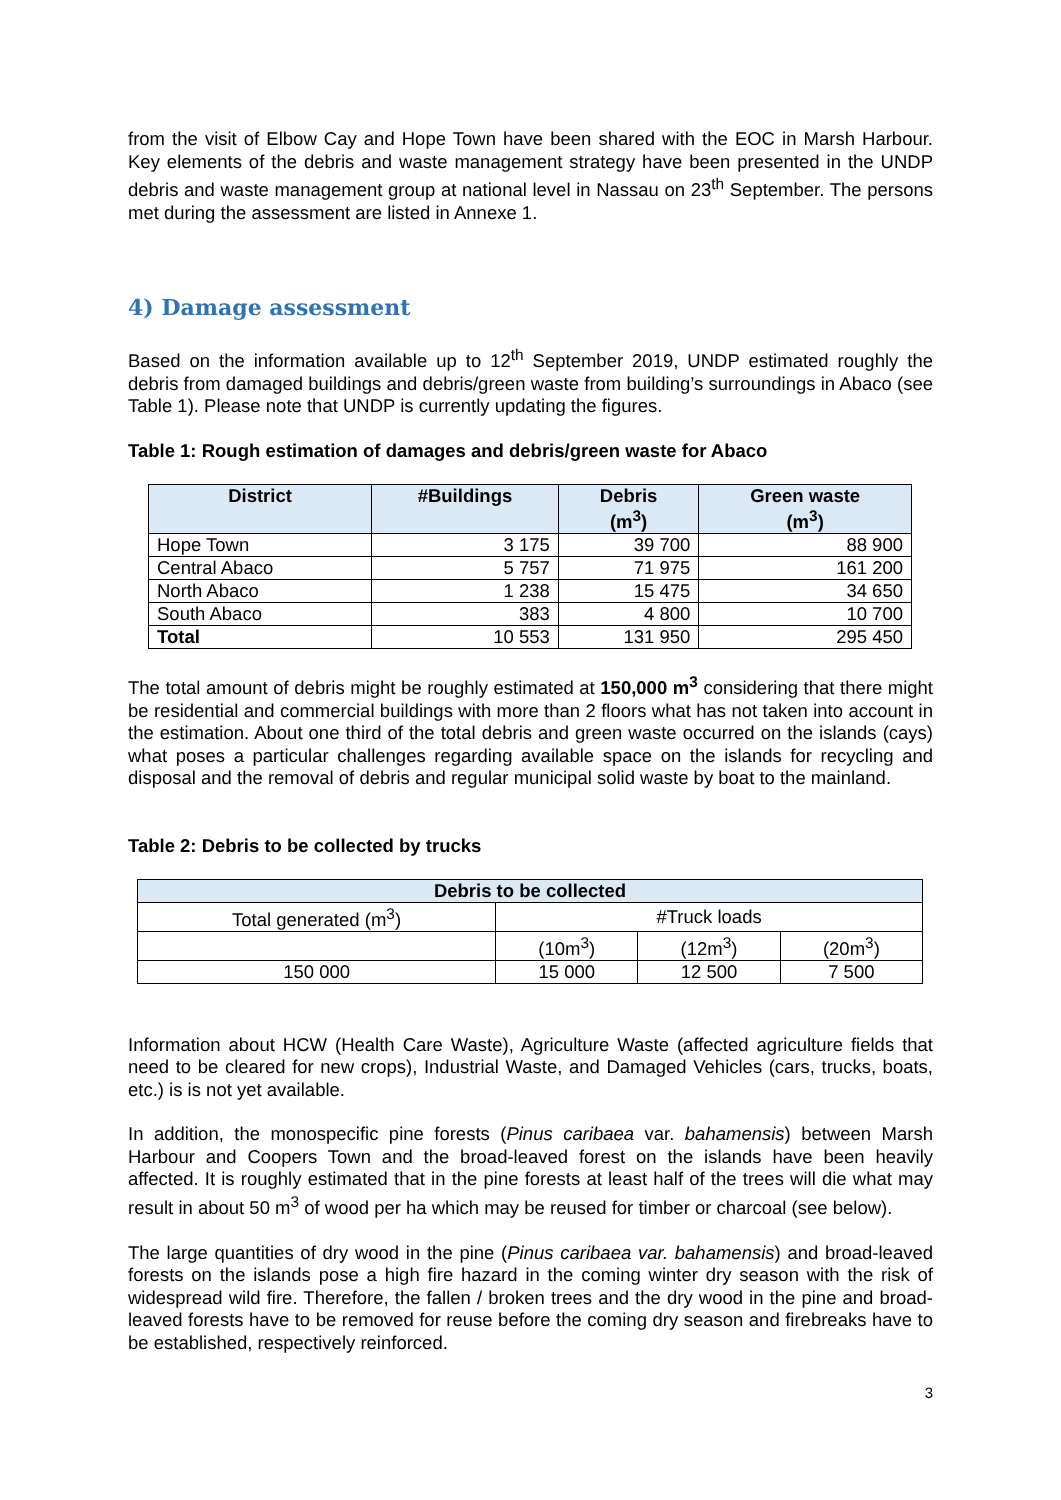from the visit of Elbow Cay and Hope Town have been shared with the EOC in Marsh Harbour. Key elements of the debris and waste management strategy have been presented in the UNDP debris and waste management group at national level in Nassau on 23<sup>th</sup> September. The persons met during the assessment are listed in Annexe 1.
4) Damage assessment
Based on the information available up to 12<sup>th</sup> September 2019, UNDP estimated roughly the debris from damaged buildings and debris/green waste from building’s surroundings in Abaco (see Table 1). Please note that UNDP is currently updating the figures.
Table 1: Rough estimation of damages and debris/green waste for Abaco
| District | #Buildings | Debris (m<sup>3</sup>) | Green waste (m<sup>3</sup>) |
| --- | --- | --- | --- |
| Hope Town | 3 175 | 39 700 | 88 900 |
| Central Abaco | 5 757 | 71 975 | 161 200 |
| North Abaco | 1 238 | 15 475 | 34 650 |
| South Abaco | 383 | 4 800 | 10 700 |
| Total | 10 553 | 131 950 | 295 450 |
The total amount of debris might be roughly estimated at 150,000 m<sup>3</sup> considering that there might be residential and commercial buildings with more than 2 floors what has not taken into account in the estimation. About one third of the total debris and green waste occurred on the islands (cays) what poses a particular challenges regarding available space on the islands for recycling and disposal and the removal of debris and regular municipal solid waste by boat to the mainland.
Table 2: Debris to be collected by trucks
| Debris to be collected | | | |
| --- | --- | --- | --- |
| Total generated (m<sup>3</sup>) | #Truck loads | | |
| | (10m<sup>3</sup>) | (12m<sup>3</sup>) | (20m<sup>3</sup>) |
| 150 000 | 15 000 | 12 500 | 7 500 |
Information about HCW (Health Care Waste), Agriculture Waste (affected agriculture fields that need to be cleared for new crops), Industrial Waste, and Damaged Vehicles (cars, trucks, boats, etc.) is is not yet available.
In addition, the monospecific pine forests (Pinus caribaea var. bahamensis) between Marsh Harbour and Coopers Town and the broad-leaved forest on the islands have been heavily affected. It is roughly estimated that in the pine forests at least half of the trees will die what may result in about 50 m<sup>3</sup> of wood per ha which may be reused for timber or charcoal (see below).
The large quantities of dry wood in the pine (Pinus caribaea var. bahamensis) and broad-leaved forests on the islands pose a high fire hazard in the coming winter dry season with the risk of widespread wild fire. Therefore, the fallen / broken trees and the dry wood in the pine and broad-leaved forests have to be removed for reuse before the coming dry season and firebreaks have to be established, respectively reinforced.
3